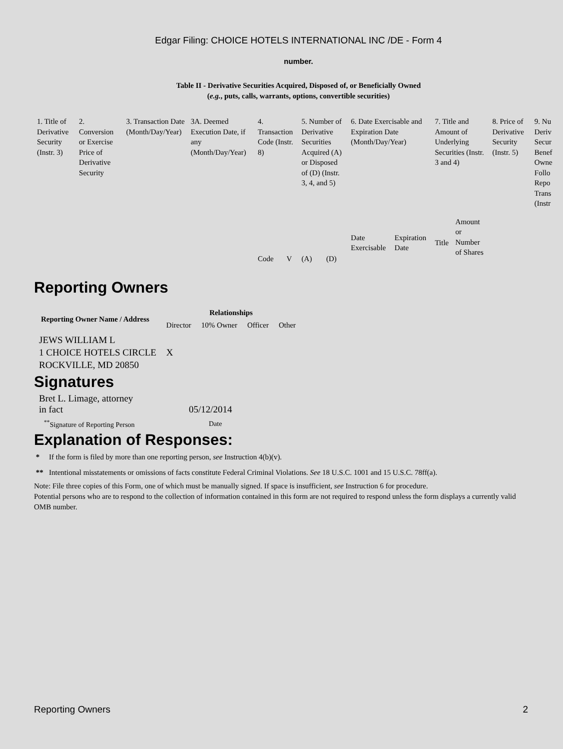Edgar Filing: CHOICE HOTELS INTERNATIONAL INC /DE - Form 4
number.
Table II - Derivative Securities Acquired, Disposed of, or Beneficially Owned
(e.g., puts, calls, warrants, options, convertible securities)
| 1. Title of Derivative Security (Instr. 3) | 2. Conversion or Exercise Price of Derivative Security | 3. Transaction Date (Month/Day/Year) | 3A. Deemed Execution Date, if any (Month/Day/Year) | 4. Transaction Code (Instr. 8) | | 5. Number of Derivative Securities Acquired (A) or Disposed of (D) (Instr. 3, 4, and 5) | | 6. Date Exercisable and Expiration Date (Month/Day/Year) | | 7. Title and Amount of Underlying Securities (Instr. 3 and 4) | | 8. Price of Derivative Security (Instr. 5) | 9. Nu Deriv Secur Benef Owne Follo Repo Trans (Instr |
| | | | | Code | V | (A) | (D) | Date Exercisable | Expiration Date | Title | Amount or Number of Shares | | |
Reporting Owners
| Reporting Owner Name / Address | Relationships | | | |
| --- | --- | --- | --- | --- |
| | Director | 10% Owner | Officer | Other |
| JEWS WILLIAM L 1 CHOICE HOTELS CIRCLE ROCKVILLE, MD 20850 | X | | | |
Signatures
| Bret L. Limage, attorney in fact | 05/12/2014 |
| <sup>**</sup> Signature of Reporting Person | Date |
Explanation of Responses:
* If the form is filed by more than one reporting person, see Instruction 4(b)(v).
** Intentional misstatements or omissions of facts constitute Federal Criminal Violations. See 18 U.S.C. 1001 and 15 U.S.C. 78ff(a).
Note: File three copies of this Form, one of which must be manually signed. If space is insufficient, see Instruction 6 for procedure.
Potential persons who are to respond to the collection of information contained in this form are not required to respond unless the form displays a currently valid OMB number.
Reporting Owners 2